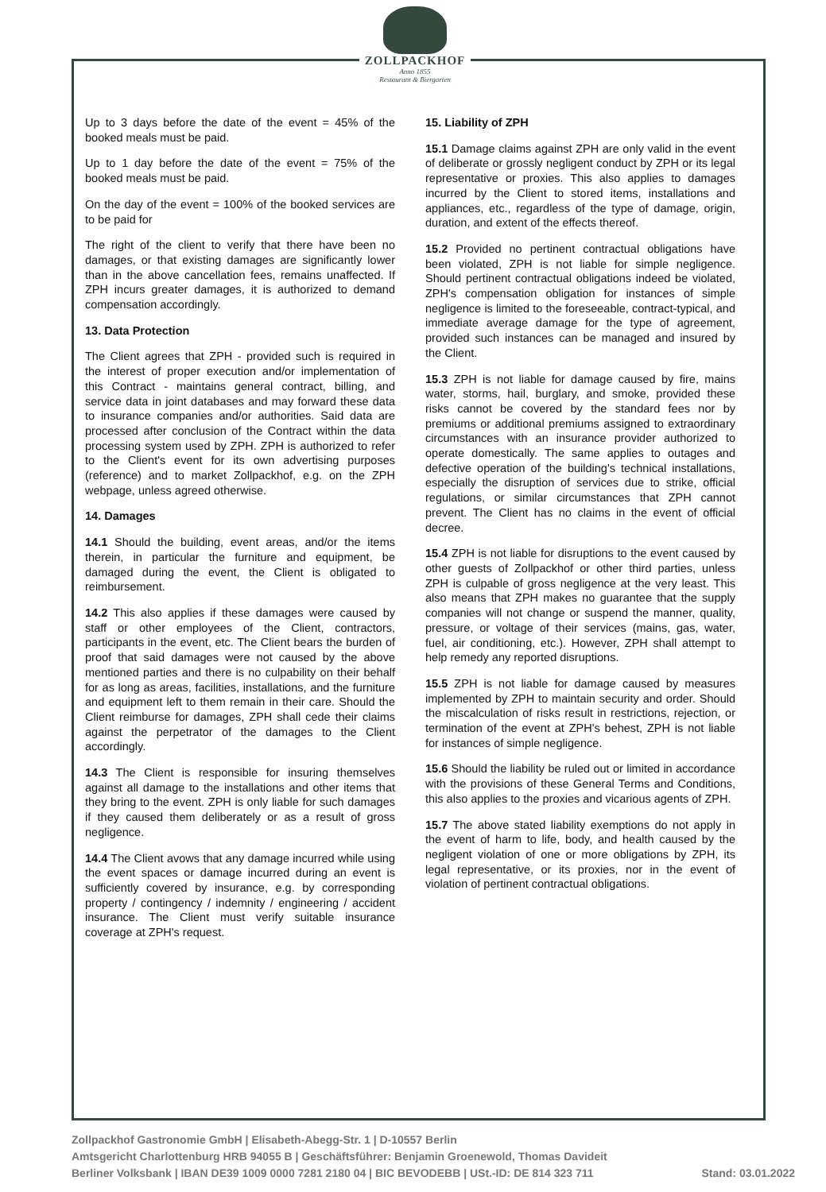ZOLLPACKHOF
Anno 1855
Restaurant & Biergarten
Up to 3 days before the date of the event = 45% of the booked meals must be paid.
Up to 1 day before the date of the event = 75% of the booked meals must be paid.
On the day of the event = 100% of the booked services are to be paid for
The right of the client to verify that there have been no damages, or that existing damages are significantly lower than in the above cancellation fees, remains unaffected. If ZPH incurs greater damages, it is authorized to demand compensation accordingly.
13. Data Protection
The Client agrees that ZPH - provided such is required in the interest of proper execution and/or implementation of this Contract - maintains general contract, billing, and service data in joint databases and may forward these data to insurance companies and/or authorities. Said data are processed after conclusion of the Contract within the data processing system used by ZPH. ZPH is authorized to refer to the Client's event for its own advertising purposes (reference) and to market Zollpackhof, e.g. on the ZPH webpage, unless agreed otherwise.
14. Damages
14.1 Should the building, event areas, and/or the items therein, in particular the furniture and equipment, be damaged during the event, the Client is obligated to reimbursement.
14.2 This also applies if these damages were caused by staff or other employees of the Client, contractors, participants in the event, etc. The Client bears the burden of proof that said damages were not caused by the above mentioned parties and there is no culpability on their behalf for as long as areas, facilities, installations, and the furniture and equipment left to them remain in their care. Should the Client reimburse for damages, ZPH shall cede their claims against the perpetrator of the damages to the Client accordingly.
14.3 The Client is responsible for insuring themselves against all damage to the installations and other items that they bring to the event. ZPH is only liable for such damages if they caused them deliberately or as a result of gross negligence.
14.4 The Client avows that any damage incurred while using the event spaces or damage incurred during an event is sufficiently covered by insurance, e.g. by corresponding property / contingency / indemnity / engineering / accident insurance. The Client must verify suitable insurance coverage at ZPH's request.
15. Liability of ZPH
15.1 Damage claims against ZPH are only valid in the event of deliberate or grossly negligent conduct by ZPH or its legal representative or proxies. This also applies to damages incurred by the Client to stored items, installations and appliances, etc., regardless of the type of damage, origin, duration, and extent of the effects thereof.
15.2 Provided no pertinent contractual obligations have been violated, ZPH is not liable for simple negligence. Should pertinent contractual obligations indeed be violated, ZPH's compensation obligation for instances of simple negligence is limited to the foreseeable, contract-typical, and immediate average damage for the type of agreement, provided such instances can be managed and insured by the Client.
15.3 ZPH is not liable for damage caused by fire, mains water, storms, hail, burglary, and smoke, provided these risks cannot be covered by the standard fees nor by premiums or additional premiums assigned to extraordinary circumstances with an insurance provider authorized to operate domestically. The same applies to outages and defective operation of the building's technical installations, especially the disruption of services due to strike, official regulations, or similar circumstances that ZPH cannot prevent. The Client has no claims in the event of official decree.
15.4 ZPH is not liable for disruptions to the event caused by other guests of Zollpackhof or other third parties, unless ZPH is culpable of gross negligence at the very least. This also means that ZPH makes no guarantee that the supply companies will not change or suspend the manner, quality, pressure, or voltage of their services (mains, gas, water, fuel, air conditioning, etc.). However, ZPH shall attempt to help remedy any reported disruptions.
15.5 ZPH is not liable for damage caused by measures implemented by ZPH to maintain security and order. Should the miscalculation of risks result in restrictions, rejection, or termination of the event at ZPH's behest, ZPH is not liable for instances of simple negligence.
15.6 Should the liability be ruled out or limited in accordance with the provisions of these General Terms and Conditions, this also applies to the proxies and vicarious agents of ZPH.
15.7 The above stated liability exemptions do not apply in the event of harm to life, body, and health caused by the negligent violation of one or more obligations by ZPH, its legal representative, or its proxies, nor in the event of violation of pertinent contractual obligations.
Zollpackhof Gastronomie GmbH | Elisabeth-Abegg-Str. 1 | D-10557 Berlin
Amtsgericht Charlottenburg HRB 94055 B | Geschäftsführer: Benjamin Groenewold, Thomas Davideit
Berliner Volksbank | IBAN DE39 1009 0000 7281 2180 04 | BIC BEVODEBB | USt.-ID: DE 814 323 711 Stand: 03.01.2022